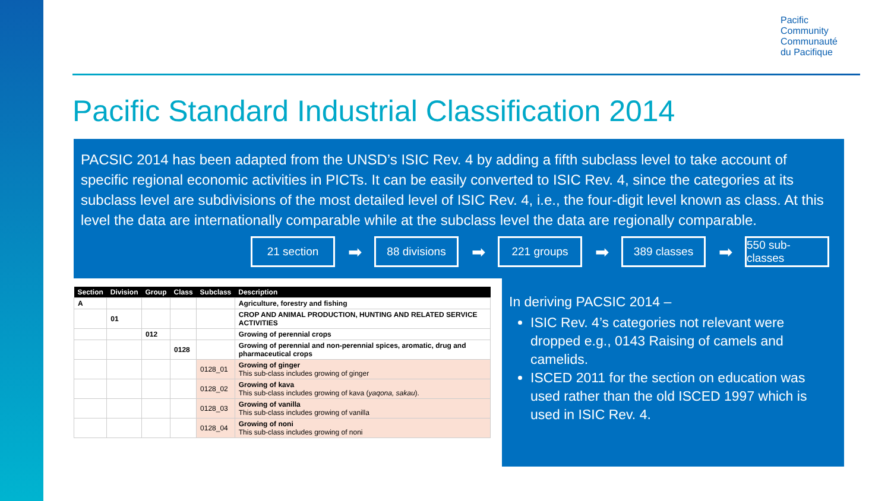Pacific
Community
Communauté
du Pacifique
Pacific Standard Industrial Classification 2014
PACSIC 2014 has been adapted from the UNSD’s ISIC Rev. 4 by adding a fifth subclass level to take account of specific regional economic activities in PICTs. It can be easily converted to ISIC Rev. 4, since the categories at its subclass level are subdivisions of the most detailed level of ISIC Rev. 4, i.e., the four-digit level known as class. At this level the data are internationally comparable while at the subclass level the data are regionally comparable.
21 section ➡ 88 divisions ➡ 221 groups ➡ 389 classes ➡ 550 sub-classes
| Section | Division | Group | Class | Subclass | Description |
| --- | --- | --- | --- | --- | --- |
| A | | | | | Agriculture, forestry and fishing |
| | 01 | | | | CROP AND ANIMAL PRODUCTION, HUNTING AND RELATED SERVICE ACTIVITIES |
| | | 012 | | | Growing of perennial crops |
| | | | 0128 | | Growing of perennial and non-perennial spices, aromatic, drug and pharmaceutical crops |
| | | | | 0128_01 | Growing of ginger This sub-class includes growing of ginger |
| | | | | 0128_02 | Growing of kava This sub-class includes growing of kava ( yaqona, sakau ). |
| | | | | 0128_03 | Growing of vanilla This sub-class includes growing of vanilla |
| | | | | 0128_04 | Growing of noni This sub-class includes growing of noni |
In deriving PACSIC 2014 –
ISIC Rev. 4’s categories not relevant were dropped e.g., 0143 Raising of camels and camelids.
ISCED 2011 for the section on education was used rather than the old ISCED 1997 which is used in ISIC Rev. 4.